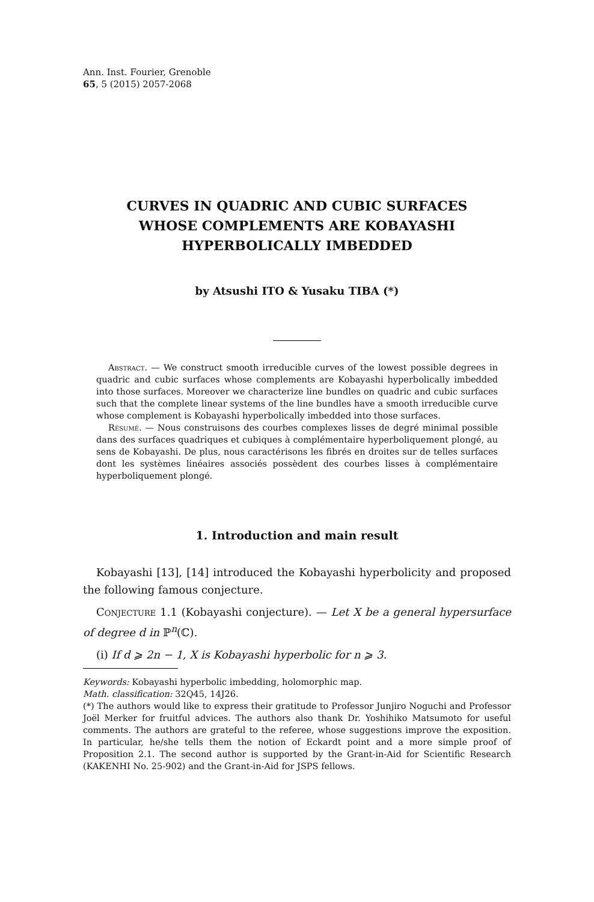Ann. Inst. Fourier, Grenoble
65, 5 (2015) 2057-2068
CURVES IN QUADRIC AND CUBIC SURFACES
WHOSE COMPLEMENTS ARE KOBAYASHI
HYPERBOLICALLY IMBEDDED
by Atsushi ITO & Yusaku TIBA (*)
Abstract. — We construct smooth irreducible curves of the lowest possible degrees in quadric and cubic surfaces whose complements are Kobayashi hyperbolically imbedded into those surfaces. Moreover we characterize line bundles on quadric and cubic surfaces such that the complete linear systems of the line bundles have a smooth irreducible curve whose complement is Kobayashi hyperbolically imbedded into those surfaces.
Résumé. — Nous construisons des courbes complexes lisses de degré minimal possible dans des surfaces quadriques et cubiques à complémentaire hyperboliquement plongé, au sens de Kobayashi. De plus, nous caractérisons les fibrés en droites sur de telles surfaces dont les systèmes linéaires associés possèdent des courbes lisses à complémentaire hyperboliquement plongé.
1. Introduction and main result
Kobayashi [13], [14] introduced the Kobayashi hyperbolicity and proposed the following famous conjecture.
Conjecture 1.1 (Kobayashi conjecture). — Let X be a general hypersurface of degree d in ℙ<sup>n</sup>(ℂ).
(i) If d ⩾ 2n − 1, X is Kobayashi hyperbolic for n ⩾ 3.
Keywords: Kobayashi hyperbolic imbedding, holomorphic map.
Math. classification: 32Q45, 14J26.
(*) The authors would like to express their gratitude to Professor Junjiro Noguchi and Professor Joël Merker for fruitful advices. The authors also thank Dr. Yoshihiko Matsumoto for useful comments. The authors are grateful to the referee, whose suggestions improve the exposition. In particular, he/she tells them the notion of Eckardt point and a more simple proof of Proposition 2.1. The second author is supported by the Grant-in-Aid for Scientific Research (KAKENHI No. 25-902) and the Grant-in-Aid for JSPS fellows.